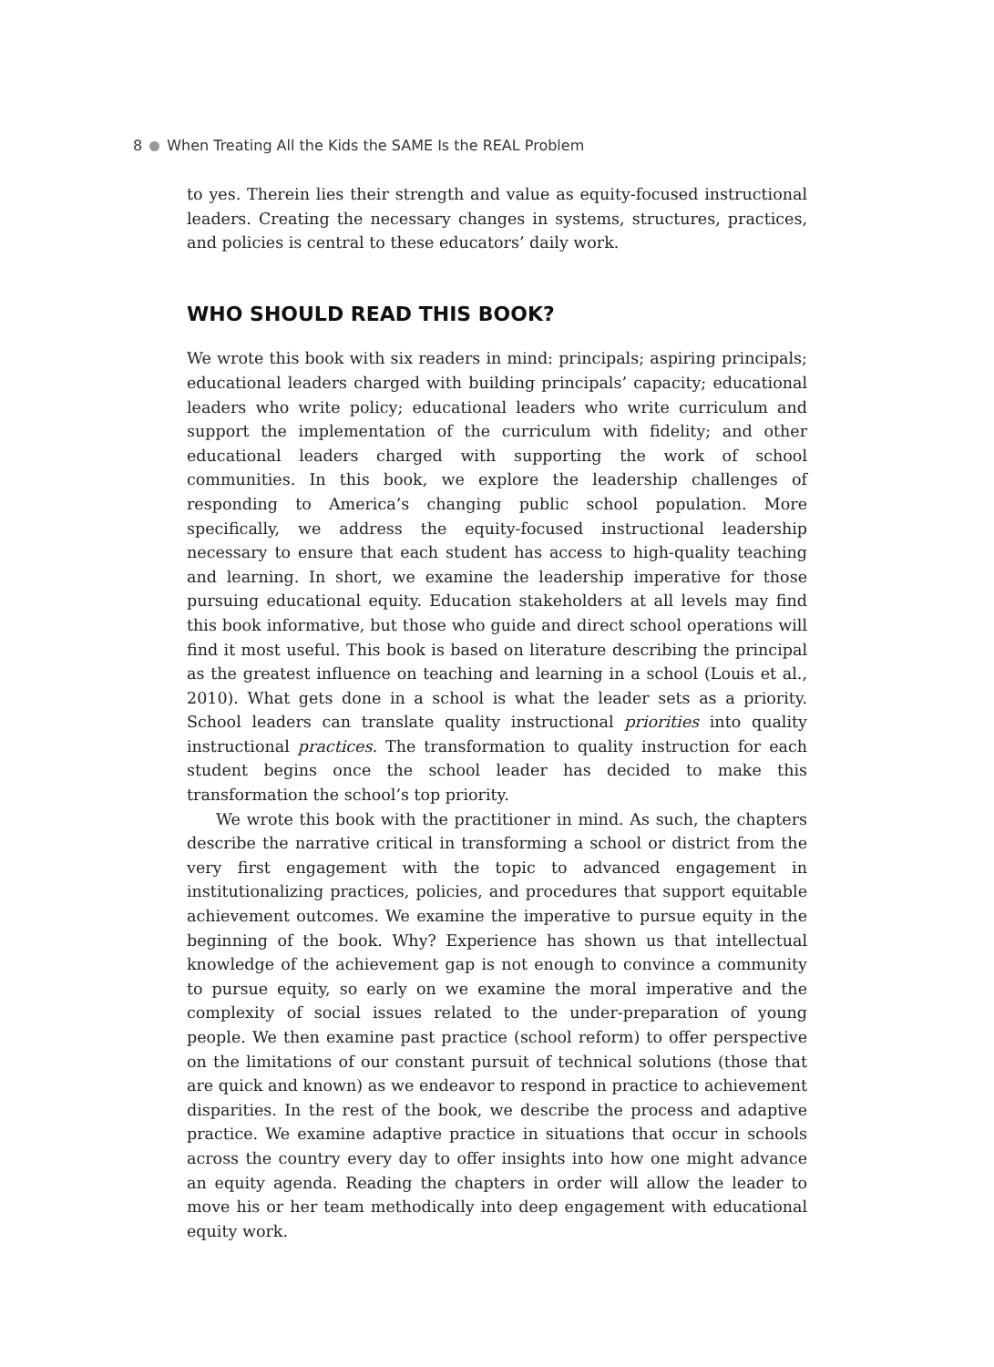8 When Treating All the Kids the SAME Is the REAL Problem
to yes. Therein lies their strength and value as equity-focused instructional leaders. Creating the necessary changes in systems, structures, practices, and policies is central to these educators’ daily work.
WHO SHOULD READ THIS BOOK?
We wrote this book with six readers in mind: principals; aspiring principals; educational leaders charged with building principals’ capacity; educational leaders who write policy; educational leaders who write curriculum and support the implementation of the curriculum with fidelity; and other educational leaders charged with supporting the work of school communities. In this book, we explore the leadership challenges of responding to America’s changing public school population. More specifically, we address the equity-focused instructional leadership necessary to ensure that each student has access to high-quality teaching and learning. In short, we examine the leadership imperative for those pursuing educational equity. Education stakeholders at all levels may find this book informative, but those who guide and direct school operations will find it most useful. This book is based on literature describing the principal as the greatest influence on teaching and learning in a school (Louis et al., 2010). What gets done in a school is what the leader sets as a priority. School leaders can translate quality instructional priorities into quality instructional practices. The transformation to quality instruction for each student begins once the school leader has decided to make this transformation the school’s top priority.
We wrote this book with the practitioner in mind. As such, the chapters describe the narrative critical in transforming a school or district from the very first engagement with the topic to advanced engagement in institutionalizing practices, policies, and procedures that support equitable achievement outcomes. We examine the imperative to pursue equity in the beginning of the book. Why? Experience has shown us that intellectual knowledge of the achievement gap is not enough to convince a community to pursue equity, so early on we examine the moral imperative and the complexity of social issues related to the under-preparation of young people. We then examine past practice (school reform) to offer perspective on the limitations of our constant pursuit of technical solutions (those that are quick and known) as we endeavor to respond in practice to achievement disparities. In the rest of the book, we describe the process and adaptive practice. We examine adaptive practice in situations that occur in schools across the country every day to offer insights into how one might advance an equity agenda. Reading the chapters in order will allow the leader to move his or her team methodically into deep engagement with educational equity work.